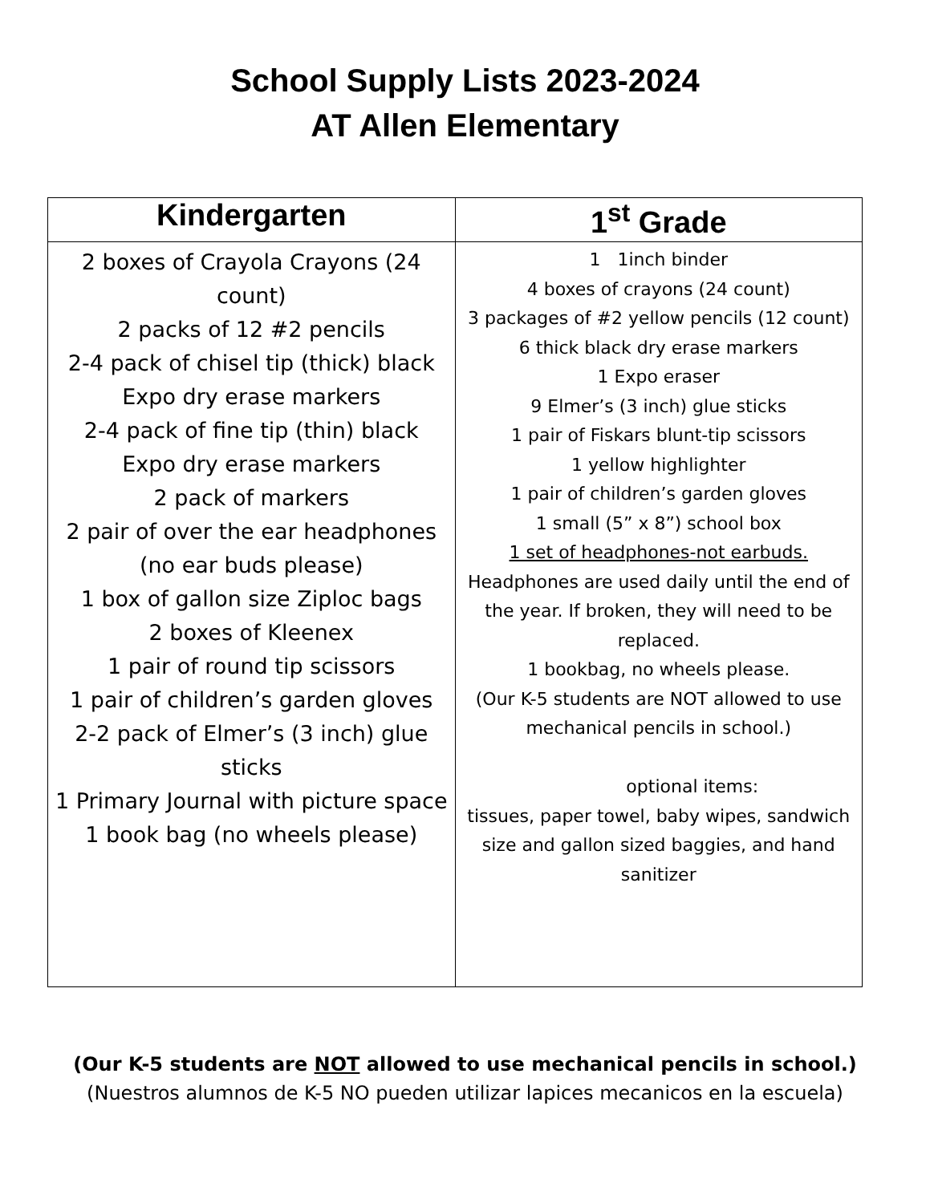School Supply Lists 2023-2024
AT Allen Elementary
| Kindergarten | 1<sup>st</sup> Grade |
| --- | --- |
| 2 boxes of Crayola Crayons (24 count) 2 packs of 12 #2 pencils 2-4 pack of chisel tip (thick) black Expo dry erase markers 2-4 pack of fine tip (thin) black Expo dry erase markers 2 pack of markers 2 pair of over the ear headphones (no ear buds please) 1 box of gallon size Ziploc bags 2 boxes of Kleenex 1 pair of round tip scissors 1 pair of children’s garden gloves 2-2 pack of Elmer’s (3 inch) glue sticks 1 Primary Journal with picture space 1 book bag (no wheels please) | 1 1inch binder 4 boxes of crayons (24 count) 3 packages of #2 yellow pencils (12 count) 6 thick black dry erase markers 1 Expo eraser 9 Elmer’s (3 inch) glue sticks 1 pair of Fiskars blunt-tip scissors 1 yellow highlighter 1 pair of children’s garden gloves 1 small (5” x 8”) school box 1 set of headphones-not earbuds. Headphones are used daily until the end of the year. If broken, they will need to be replaced. 1 bookbag, no wheels please. (Our K-5 students are NOT allowed to use mechanical pencils in school.) optional items: tissues, paper towel, baby wipes, sandwich size and gallon sized baggies, and hand sanitizer |
(Our K-5 students are NOT allowed to use mechanical pencils in school.)
(Nuestros alumnos de K-5 NO pueden utilizar lapices mecanicos en la escuela)